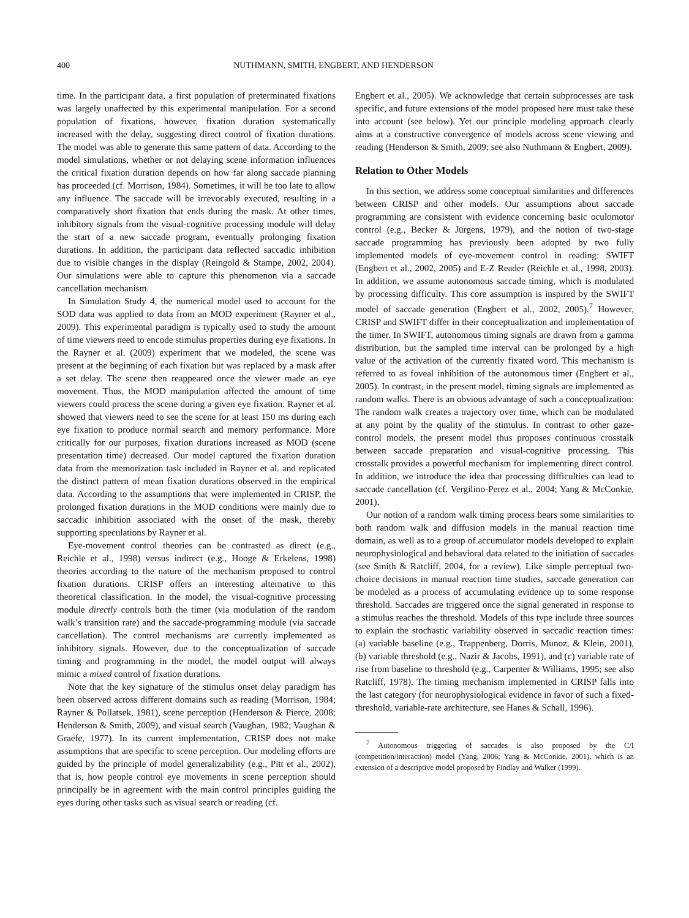400 NUTHMANN, SMITH, ENGBERT, AND HENDERSON
time. In the participant data, a first population of preterminated fixations was largely unaffected by this experimental manipulation. For a second population of fixations, however, fixation duration systematically increased with the delay, suggesting direct control of fixation durations. The model was able to generate this same pattern of data. According to the model simulations, whether or not delaying scene information influences the critical fixation duration depends on how far along saccade planning has proceeded (cf. Morrison, 1984). Sometimes, it will be too late to allow any influence. The saccade will be irrevocably executed, resulting in a comparatively short fixation that ends during the mask. At other times, inhibitory signals from the visual-cognitive processing module will delay the start of a new saccade program, eventually prolonging fixation durations. In addition, the participant data reflected saccadic inhibition due to visible changes in the display (Reingold & Stampe, 2002, 2004). Our simulations were able to capture this phenomenon via a saccade cancellation mechanism.
In Simulation Study 4, the numerical model used to account for the SOD data was applied to data from an MOD experiment (Rayner et al., 2009). This experimental paradigm is typically used to study the amount of time viewers need to encode stimulus properties during eye fixations. In the Rayner et al. (2009) experiment that we modeled, the scene was present at the beginning of each fixation but was replaced by a mask after a set delay. The scene then reappeared once the viewer made an eye movement. Thus, the MOD manipulation affected the amount of time viewers could process the scene during a given eye fixation. Rayner et al. showed that viewers need to see the scene for at least 150 ms during each eye fixation to produce normal search and memory performance. More critically for our purposes, fixation durations increased as MOD (scene presentation time) decreased. Our model captured the fixation duration data from the memorization task included in Rayner et al. and replicated the distinct pattern of mean fixation durations observed in the empirical data. According to the assumptions that were implemented in CRISP, the prolonged fixation durations in the MOD conditions were mainly due to saccadic inhibition associated with the onset of the mask, thereby supporting speculations by Rayner et al.
Eye-movement control theories can be contrasted as direct (e.g., Reichle et al., 1998) versus indirect (e.g., Hooge & Erkelens, 1998) theories according to the nature of the mechanism proposed to control fixation durations. CRISP offers an interesting alternative to this theoretical classification. In the model, the visual-cognitive processing module directly controls both the timer (via modulation of the random walk’s transition rate) and the saccade-programming module (via saccade cancellation). The control mechanisms are currently implemented as inhibitory signals. However, due to the conceptualization of saccade timing and programming in the model, the model output will always mimic a mixed control of fixation durations.
Note that the key signature of the stimulus onset delay paradigm has been observed across different domains such as reading (Morrison, 1984; Rayner & Pollatsek, 1981), scene perception (Henderson & Pierce, 2008; Henderson & Smith, 2009), and visual search (Vaughan, 1982; Vaughan & Graefe, 1977). In its current implementation, CRISP does not make assumptions that are specific to scene perception. Our modeling efforts are guided by the principle of model generalizability (e.g., Pitt et al., 2002), that is, how people control eye movements in scene perception should principally be in agreement with the main control principles guiding the eyes during other tasks such as visual search or reading (cf.
Engbert et al., 2005). We acknowledge that certain subprocesses are task specific, and future extensions of the model proposed here must take these into account (see below). Yet our principle modeling approach clearly aims at a constructive convergence of models across scene viewing and reading (Henderson & Smith, 2009; see also Nuthmann & Engbert, 2009).
Relation to Other Models
In this section, we address some conceptual similarities and differences between CRISP and other models. Our assumptions about saccade programming are consistent with evidence concerning basic oculomotor control (e.g., Becker & Jürgens, 1979), and the notion of two-stage saccade programming has previously been adopted by two fully implemented models of eye-movement control in reading: SWIFT (Engbert et al., 2002, 2005) and E-Z Reader (Reichle et al., 1998, 2003). In addition, we assume autonomous saccade timing, which is modulated by processing difficulty. This core assumption is inspired by the SWIFT model of saccade generation (Engbert et al., 2002, 2005).<sup>7</sup> However, CRISP and SWIFT differ in their conceptualization and implementation of the timer. In SWIFT, autonomous timing signals are drawn from a gamma distribution, but the sampled time interval can be prolonged by a high value of the activation of the currently fixated word. This mechanism is referred to as foveal inhibition of the autonomous timer (Engbert et al., 2005). In contrast, in the present model, timing signals are implemented as random walks. There is an obvious advantage of such a conceptualization: The random walk creates a trajectory over time, which can be modulated at any point by the quality of the stimulus. In contrast to other gaze-control models, the present model thus proposes continuous crosstalk between saccade preparation and visual-cognitive processing. This crosstalk provides a powerful mechanism for implementing direct control. In addition, we introduce the idea that processing difficulties can lead to saccade cancellation (cf. Vergilino-Perez et al., 2004; Yang & McConkie, 2001).
Our notion of a random walk timing process bears some similarities to both random walk and diffusion models in the manual reaction time domain, as well as to a group of accumulator models developed to explain neurophysiological and behavioral data related to the initiation of saccades (see Smith & Ratcliff, 2004, for a review). Like simple perceptual two-choice decisions in manual reaction time studies, saccade generation can be modeled as a process of accumulating evidence up to some response threshold. Saccades are triggered once the signal generated in response to a stimulus reaches the threshold. Models of this type include three sources to explain the stochastic variability observed in saccadic reaction times: (a) variable baseline (e.g., Trappenberg, Dorris, Munoz, & Klein, 2001), (b) variable threshold (e.g., Nazir & Jacobs, 1991), and (c) variable rate of rise from baseline to threshold (e.g., Carpenter & Williams, 1995; see also Ratcliff, 1978). The timing mechanism implemented in CRISP falls into the last category (for neurophysiological evidence in favor of such a fixed-threshold, variable-rate architecture, see Hanes & Schall, 1996).
<sup>7</sup> Autonomous triggering of saccades is also proposed by the C/I (competition/interaction) model (Yang, 2006; Yang & McConkie, 2001), which is an extension of a descriptive model proposed by Findlay and Walker (1999).